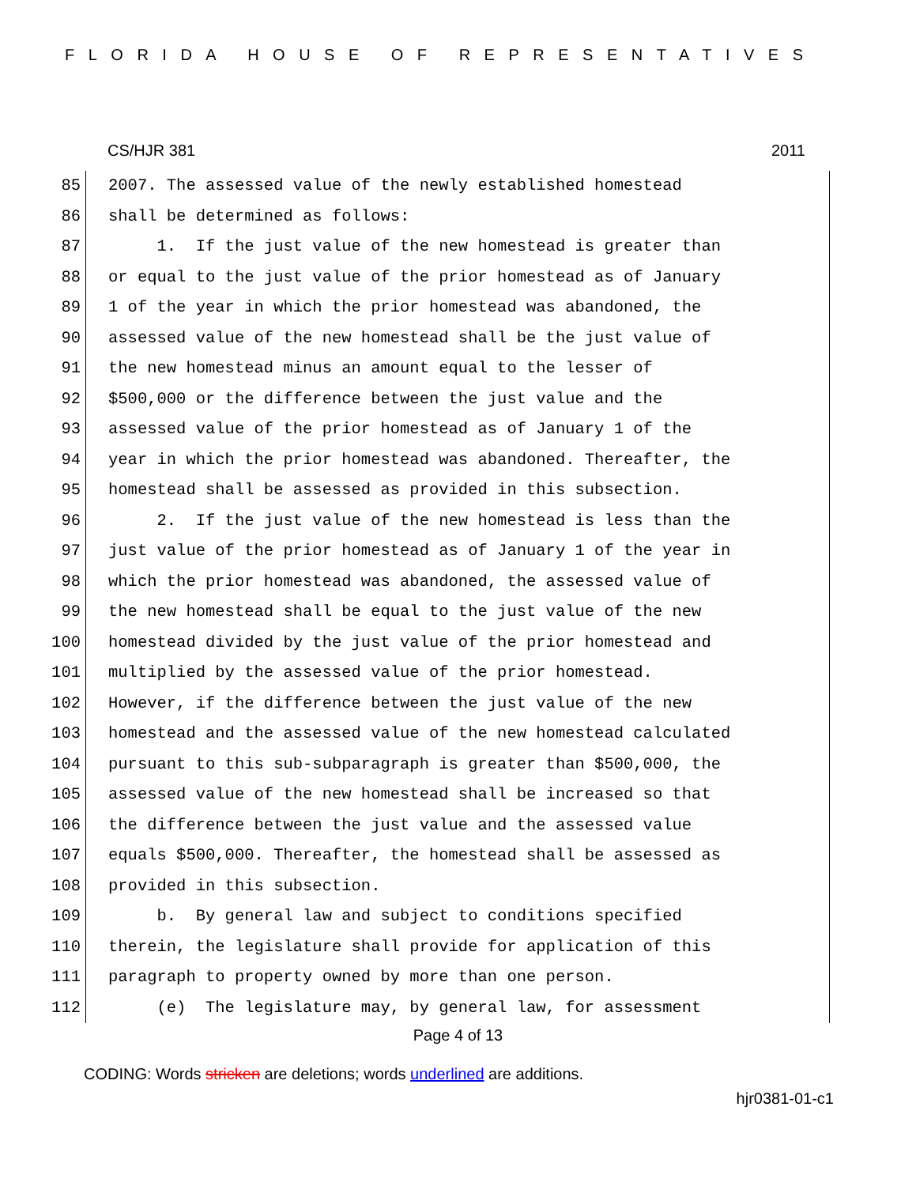FLORIDA HOUSE OF REPRESENTATIVES
CS/HJR 381 2011
85 2007. The assessed value of the newly established homestead
86 shall be determined as follows:
87 1. If the just value of the new homestead is greater than
88 or equal to the just value of the prior homestead as of January
89 1 of the year in which the prior homestead was abandoned, the
90 assessed value of the new homestead shall be the just value of
91 the new homestead minus an amount equal to the lesser of
92 $500,000 or the difference between the just value and the
93 assessed value of the prior homestead as of January 1 of the
94 year in which the prior homestead was abandoned. Thereafter, the
95 homestead shall be assessed as provided in this subsection.
96 2. If the just value of the new homestead is less than the
97 just value of the prior homestead as of January 1 of the year in
98 which the prior homestead was abandoned, the assessed value of
99 the new homestead shall be equal to the just value of the new
100 homestead divided by the just value of the prior homestead and
101 multiplied by the assessed value of the prior homestead.
102 However, if the difference between the just value of the new
103 homestead and the assessed value of the new homestead calculated
104 pursuant to this sub-subparagraph is greater than $500,000, the
105 assessed value of the new homestead shall be increased so that
106 the difference between the just value and the assessed value
107 equals $500,000. Thereafter, the homestead shall be assessed as
108 provided in this subsection.
109 b. By general law and subject to conditions specified
110 therein, the legislature shall provide for application of this
111 paragraph to property owned by more than one person.
112 (e) The legislature may, by general law, for assessment
Page 4 of 13
CODING: Words stricken are deletions; words underlined are additions.
hjr0381-01-c1